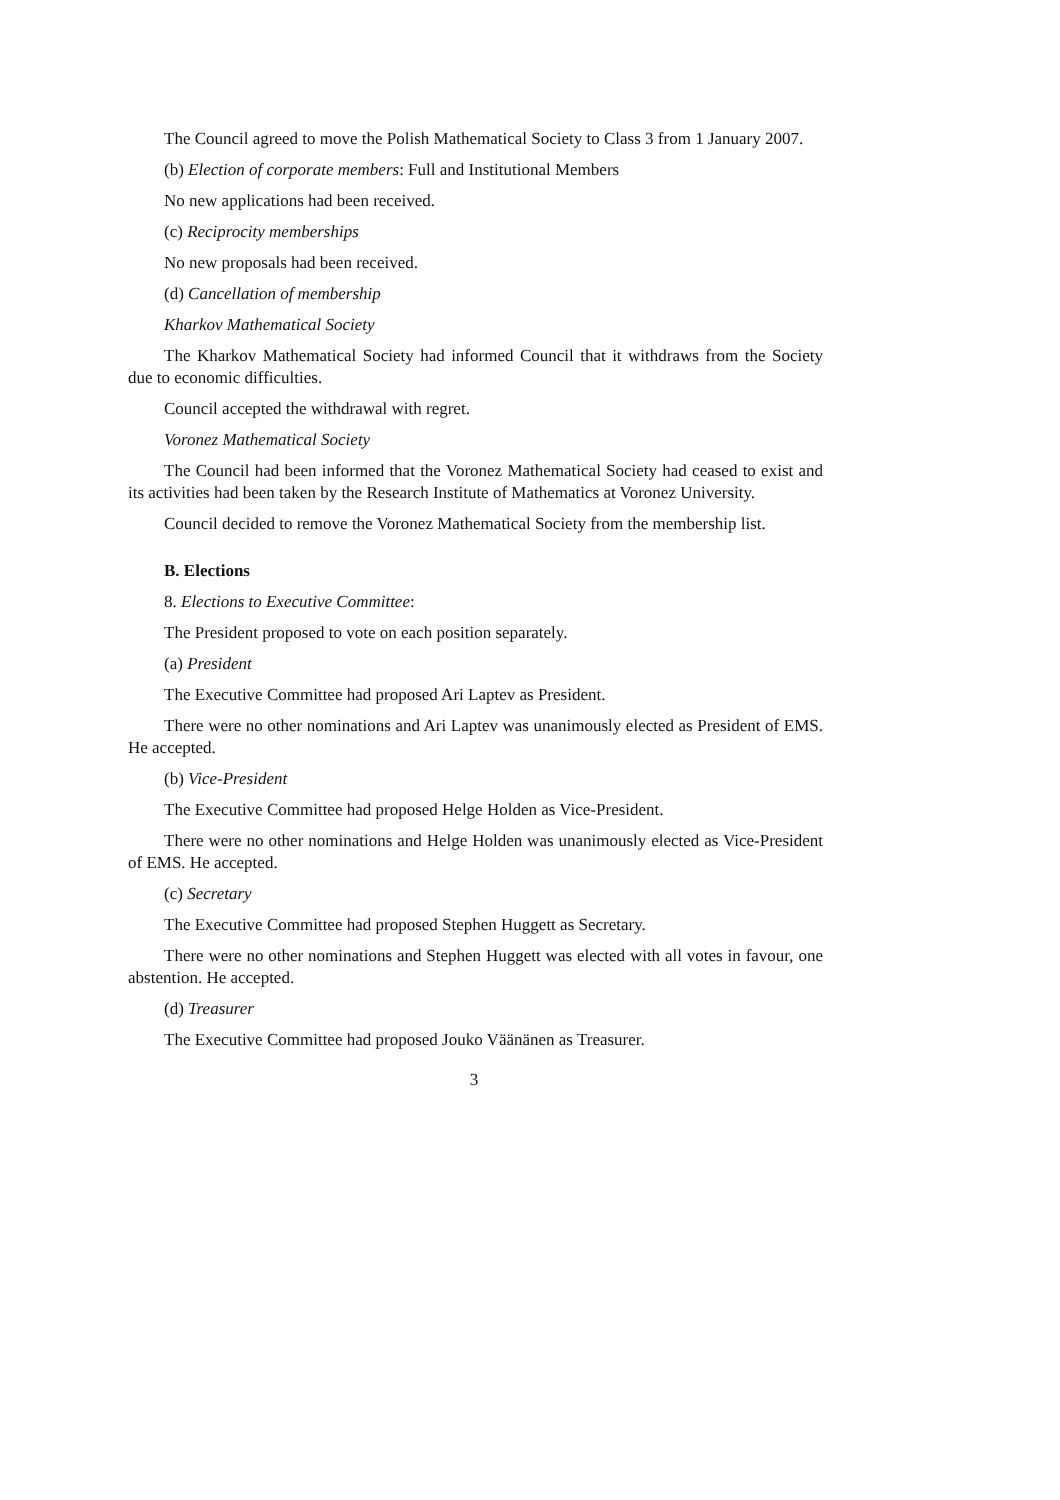The Council agreed to move the Polish Mathematical Society to Class 3 from 1 January 2007.
(b) Election of corporate members: Full and Institutional Members
No new applications had been received.
(c) Reciprocity memberships
No new proposals had been received.
(d) Cancellation of membership
Kharkov Mathematical Society
The Kharkov Mathematical Society had informed Council that it withdraws from the Society due to economic difficulties.
Council accepted the withdrawal with regret.
Voronez Mathematical Society
The Council had been informed that the Voronez Mathematical Society had ceased to exist and its activities had been taken by the Research Institute of Mathematics at Voronez University.
Council decided to remove the Voronez Mathematical Society from the membership list.
B. Elections
8. Elections to Executive Committee:
The President proposed to vote on each position separately.
(a) President
The Executive Committee had proposed Ari Laptev as President.
There were no other nominations and Ari Laptev was unanimously elected as President of EMS. He accepted.
(b) Vice-President
The Executive Committee had proposed Helge Holden as Vice-President.
There were no other nominations and Helge Holden was unanimously elected as Vice-President of EMS. He accepted.
(c) Secretary
The Executive Committee had proposed Stephen Huggett as Secretary.
There were no other nominations and Stephen Huggett was elected with all votes in favour, one abstention. He accepted.
(d) Treasurer
The Executive Committee had proposed Jouko Väänänen as Treasurer.
3